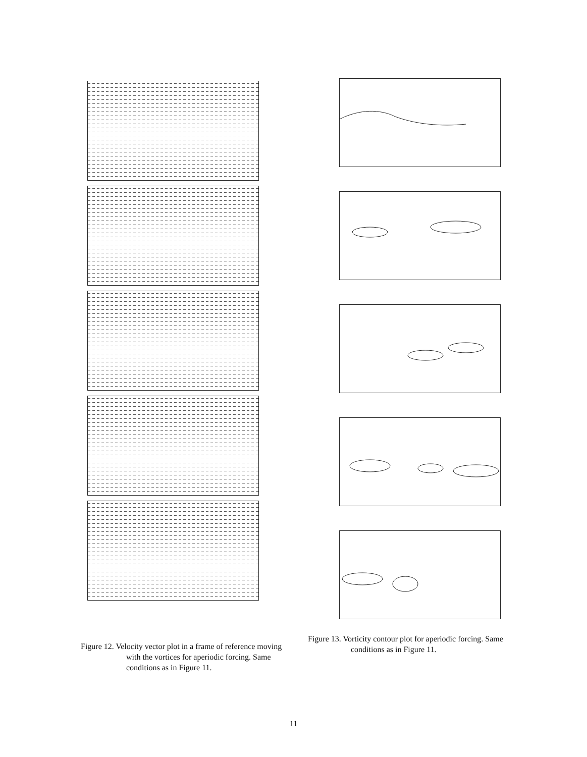Figure 12. Velocity vector plot in a frame of reference moving with the vortices for aperiodic forcing. Same conditions as in Figure 11.
Figure 13. Vorticity contour plot for aperiodic forcing. Same conditions as in Figure 11.
11